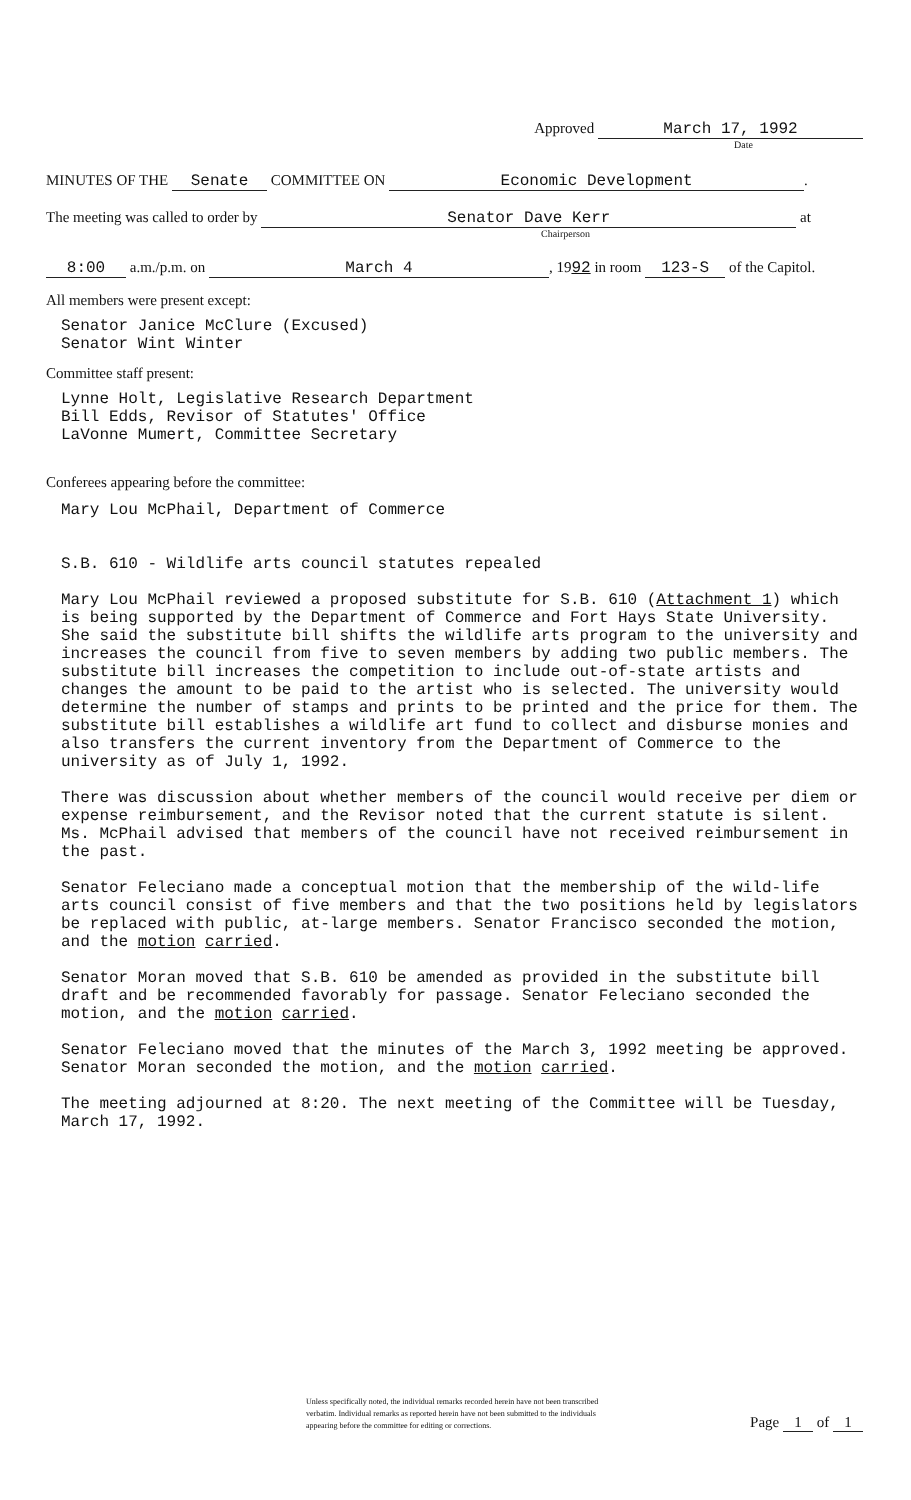Approved March 17, 1992
Date
MINUTES OF THE Senate COMMITTEE ON Economic Development.
The meeting was called to order by Senator Dave Kerr at
Chairperson
8:00 a.m./p.m. on March 4, 1992 in room 123-S of the Capitol.
All members were present except:
Senator Janice McClure (Excused)
Senator Wint Winter
Committee staff present:
Lynne Holt, Legislative Research Department
Bill Edds, Revisor of Statutes' Office
LaVonne Mumert, Committee Secretary
Conferees appearing before the committee:
Mary Lou McPhail, Department of Commerce
S.B. 610 - Wildlife arts council statutes repealed
Mary Lou McPhail reviewed a proposed substitute for S.B. 610 (Attachment 1) which is being supported by the Department of Commerce and Fort Hays State University. She said the substitute bill shifts the wildlife arts program to the university and increases the council from five to seven members by adding two public members. The substitute bill increases the competition to include out-of-state artists and changes the amount to be paid to the artist who is selected. The university would determine the number of stamps and prints to be printed and the price for them. The substitute bill establishes a wildlife art fund to collect and disburse monies and also transfers the current inventory from the Department of Commerce to the university as of July 1, 1992.
There was discussion about whether members of the council would receive per diem or expense reimbursement, and the Revisor noted that the current statute is silent. Ms. McPhail advised that members of the council have not received reimbursement in the past.
Senator Feleciano made a conceptual motion that the membership of the wild-life arts council consist of five members and that the two positions held by legislators be replaced with public, at-large members. Senator Francisco seconded the motion, and the motion carried.
Senator Moran moved that S.B. 610 be amended as provided in the substitute bill draft and be recommended favorably for passage. Senator Feleciano seconded the motion, and the motion carried.
Senator Feleciano moved that the minutes of the March 3, 1992 meeting be approved. Senator Moran seconded the motion, and the motion carried.
The meeting adjourned at 8:20. The next meeting of the Committee will be Tuesday, March 17, 1992.
Unless specifically noted, the individual remarks recorded herein have not been transcribed verbatim. Individual remarks as reported herein have not been submitted to the individuals appearing before the committee for editing or corrections.
Page 1 of 1